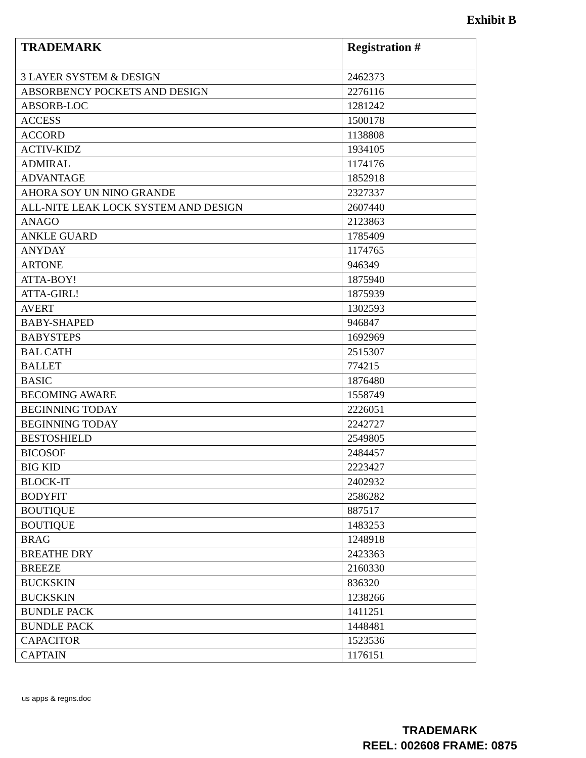Exhibit B
| TRADEMARK | Registration # |
| --- | --- |
| 3 LAYER SYSTEM & DESIGN | 2462373 |
| ABSORBENCY POCKETS AND DESIGN | 2276116 |
| ABSORB-LOC | 1281242 |
| ACCESS | 1500178 |
| ACCORD | 1138808 |
| ACTIV-KIDZ | 1934105 |
| ADMIRAL | 1174176 |
| ADVANTAGE | 1852918 |
| AHORA SOY UN NINO GRANDE | 2327337 |
| ALL-NITE LEAK LOCK SYSTEM AND DESIGN | 2607440 |
| ANAGO | 2123863 |
| ANKLE GUARD | 1785409 |
| ANYDAY | 1174765 |
| ARTONE | 946349 |
| ATTA-BOY! | 1875940 |
| ATTA-GIRL! | 1875939 |
| AVERT | 1302593 |
| BABY-SHAPED | 946847 |
| BABYSTEPS | 1692969 |
| BAL CATH | 2515307 |
| BALLET | 774215 |
| BASIC | 1876480 |
| BECOMING AWARE | 1558749 |
| BEGINNING TODAY | 2226051 |
| BEGINNING TODAY | 2242727 |
| BESTOSHIELD | 2549805 |
| BICOSOF | 2484457 |
| BIG KID | 2223427 |
| BLOCK-IT | 2402932 |
| BODYFIT | 2586282 |
| BOUTIQUE | 887517 |
| BOUTIQUE | 1483253 |
| BRAG | 1248918 |
| BREATHE DRY | 2423363 |
| BREEZE | 2160330 |
| BUCKSKIN | 836320 |
| BUCKSKIN | 1238266 |
| BUNDLE PACK | 1411251 |
| BUNDLE PACK | 1448481 |
| CAPACITOR | 1523536 |
| CAPTAIN | 1176151 |
us apps & regns.doc
TRADEMARK
REEL: 002608 FRAME: 0875